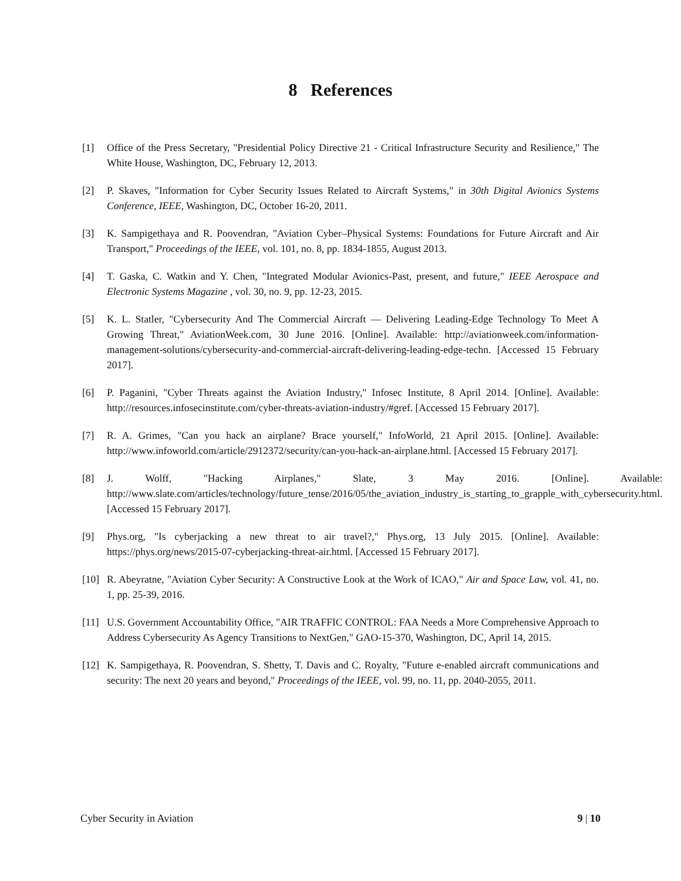8 References
[1] Office of the Press Secretary, "Presidential Policy Directive 21 - Critical Infrastructure Security and Resilience," The White House, Washington, DC, February 12, 2013.
[2] P. Skaves, "Information for Cyber Security Issues Related to Aircraft Systems," in 30th Digital Avionics Systems Conference, IEEE, Washington, DC, October 16-20, 2011.
[3] K. Sampigethaya and R. Poovendran, "Aviation Cyber–Physical Systems: Foundations for Future Aircraft and Air Transport," Proceedings of the IEEE, vol. 101, no. 8, pp. 1834-1855, August 2013.
[4] T. Gaska, C. Watkin and Y. Chen, "Integrated Modular Avionics-Past, present, and future," IEEE Aerospace and Electronic Systems Magazine , vol. 30, no. 9, pp. 12-23, 2015.
[5] K. L. Statler, "Cybersecurity And The Commercial Aircraft — Delivering Leading-Edge Technology To Meet A Growing Threat," AviationWeek.com, 30 June 2016. [Online]. Available: http://aviationweek.com/information-management-solutions/cybersecurity-and-commercial-aircraft-delivering-leading-edge-techn. [Accessed 15 February 2017].
[6] P. Paganini, "Cyber Threats against the Aviation Industry," Infosec Institute, 8 April 2014. [Online]. Available: http://resources.infosecinstitute.com/cyber-threats-aviation-industry/#gref. [Accessed 15 February 2017].
[7] R. A. Grimes, "Can you hack an airplane? Brace yourself," InfoWorld, 21 April 2015. [Online]. Available: http://www.infoworld.com/article/2912372/security/can-you-hack-an-airplane.html. [Accessed 15 February 2017].
[8] J. Wolff, "Hacking Airplanes," Slate, 3 May 2016. [Online]. Available: http://www.slate.com/articles/technology/future_tense/2016/05/the_aviation_industry_is_starting_to_grapple_with_cybersecurity.html. [Accessed 15 February 2017].
[9] Phys.org, "Is cyberjacking a new threat to air travel?," Phys.org, 13 July 2015. [Online]. Available: https://phys.org/news/2015-07-cyberjacking-threat-air.html. [Accessed 15 February 2017].
[10] R. Abeyratne, "Aviation Cyber Security: A Constructive Look at the Work of ICAO," Air and Space Law, vol. 41, no. 1, pp. 25-39, 2016.
[11] U.S. Government Accountability Office, "AIR TRAFFIC CONTROL: FAA Needs a More Comprehensive Approach to Address Cybersecurity As Agency Transitions to NextGen," GAO-15-370, Washington, DC, April 14, 2015.
[12] K. Sampigethaya, R. Poovendran, S. Shetty, T. Davis and C. Royalty, "Future e-enabled aircraft communications and security: The next 20 years and beyond," Proceedings of the IEEE, vol. 99, no. 11, pp. 2040-2055, 2011.
Cyber Security in Aviation 9 | 10